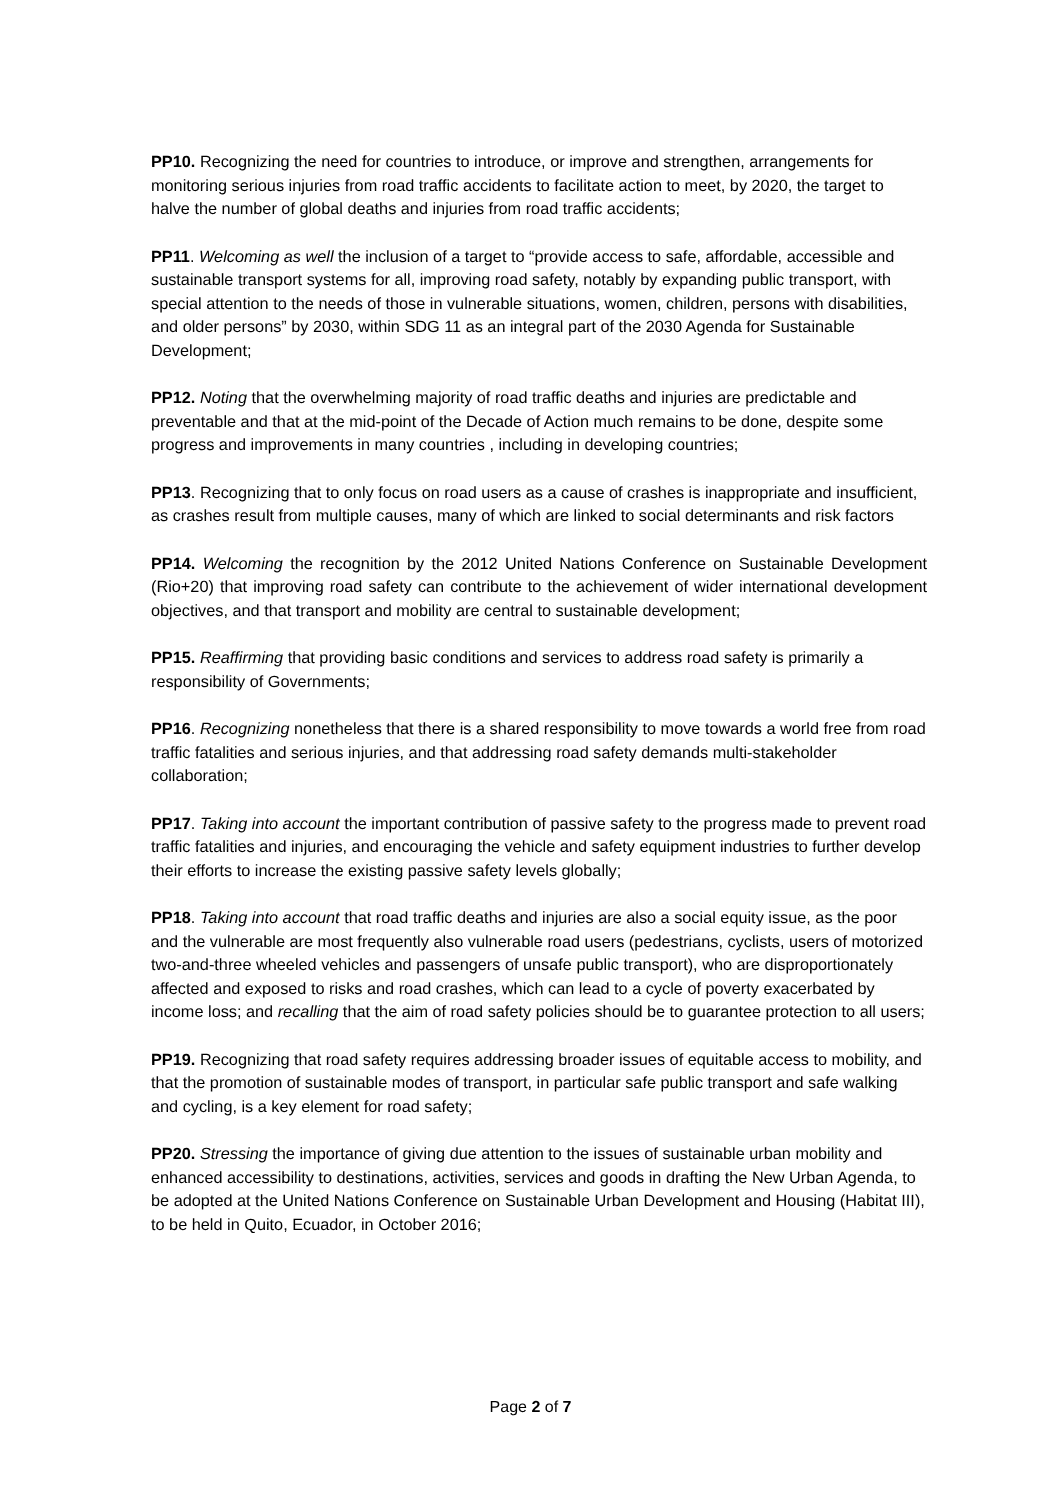PP10. Recognizing the need for countries to introduce, or improve and strengthen, arrangements for monitoring serious injuries from road traffic accidents to facilitate action to meet, by 2020, the target to halve the number of global deaths and injuries from road traffic accidents;
PP11. Welcoming as well the inclusion of a target to “provide access to safe, affordable, accessible and sustainable transport systems for all, improving road safety, notably by expanding public transport, with special attention to the needs of those in vulnerable situations, women, children, persons with disabilities, and older persons” by 2030, within SDG 11 as an integral part of the 2030 Agenda for Sustainable Development;
PP12. Noting that the overwhelming majority of road traffic deaths and injuries are predictable and preventable and that at the mid-point of the Decade of Action much remains to be done, despite some progress and improvements in many countries , including in developing countries;
PP13. Recognizing that to only focus on road users as a cause of crashes is inappropriate and insufficient, as crashes result from multiple causes, many of which are linked to social determinants and risk factors
PP14. Welcoming the recognition by the 2012 United Nations Conference on Sustainable Development (Rio+20) that improving road safety can contribute to the achievement of wider international development objectives, and that transport and mobility are central to sustainable development;
PP15. Reaffirming that providing basic conditions and services to address road safety is primarily a responsibility of Governments;
PP16. Recognizing nonetheless that there is a shared responsibility to move towards a world free from road traffic fatalities and serious injuries, and that addressing road safety demands multi-stakeholder collaboration;
PP17. Taking into account the important contribution of passive safety to the progress made to prevent road traffic fatalities and injuries, and encouraging the vehicle and safety equipment industries to further develop their efforts to increase the existing passive safety levels globally;
PP18. Taking into account that road traffic deaths and injuries are also a social equity issue, as the poor and the vulnerable are most frequently also vulnerable road users (pedestrians, cyclists, users of motorized two-and-three wheeled vehicles and passengers of unsafe public transport), who are disproportionately affected and exposed to risks and road crashes, which can lead to a cycle of poverty exacerbated by income loss; and recalling that the aim of road safety policies should be to guarantee protection to all users;
PP19. Recognizing that road safety requires addressing broader issues of equitable access to mobility, and that the promotion of sustainable modes of transport, in particular safe public transport and safe walking and cycling, is a key element for road safety;
PP20. Stressing the importance of giving due attention to the issues of sustainable urban mobility and enhanced accessibility to destinations, activities, services and goods in drafting the New Urban Agenda, to be adopted at the United Nations Conference on Sustainable Urban Development and Housing (Habitat III), to be held in Quito, Ecuador, in October 2016;
Page 2 of 7